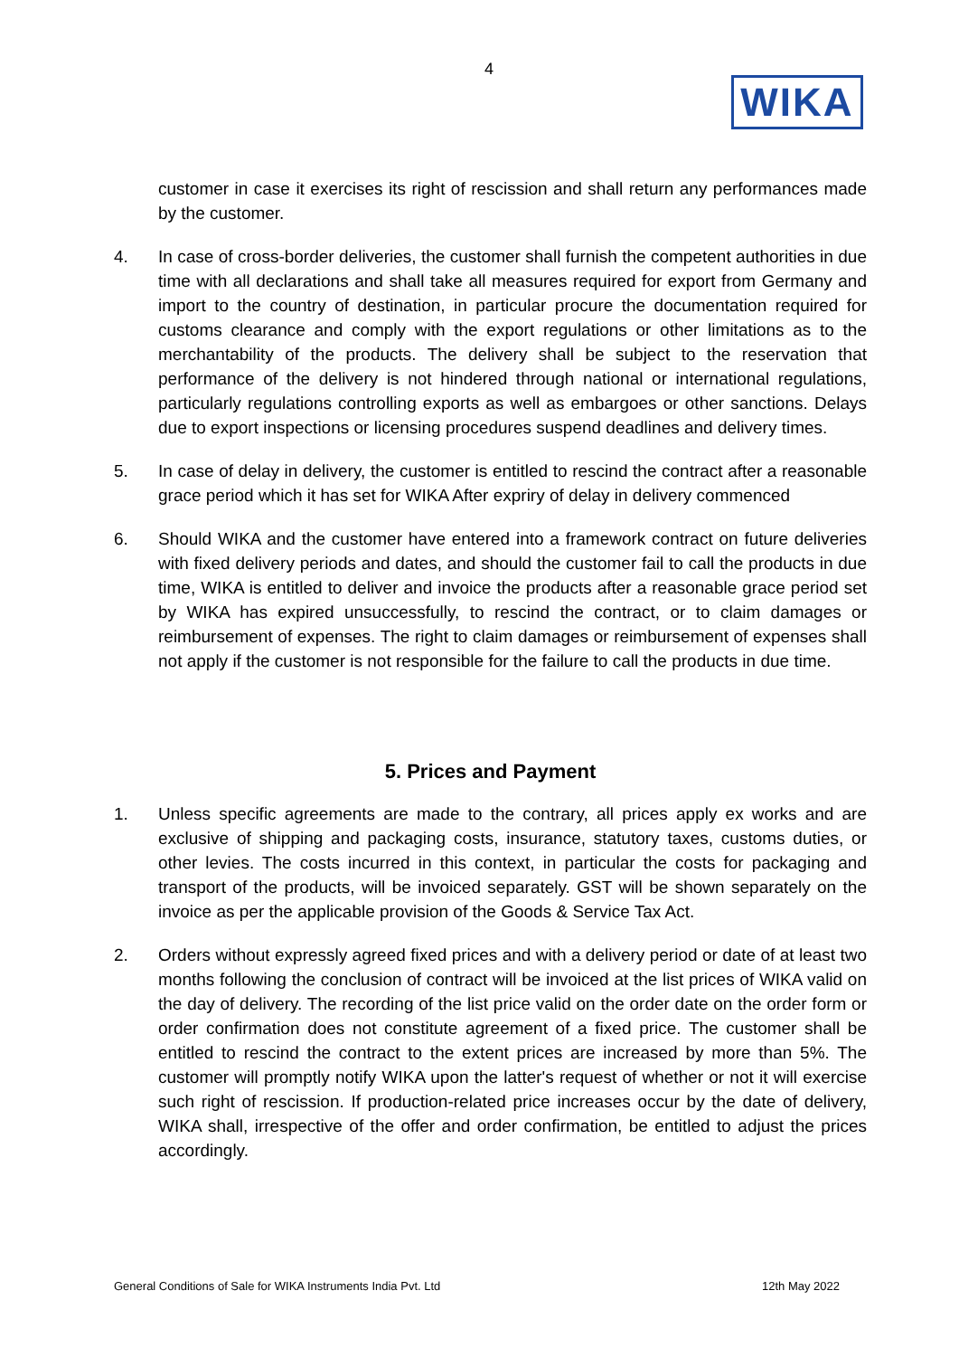4
WIKA
customer in case it exercises its right of rescission and shall return any performances made by the customer.
4. In case of cross-border deliveries, the customer shall furnish the competent authorities in due time with all declarations and shall take all measures required for export from Germany and import to the country of destination, in particular procure the documentation required for customs clearance and comply with the export regulations or other limitations as to the merchantability of the products. The delivery shall be subject to the reservation that performance of the delivery is not hindered through national or international regulations, particularly regulations controlling exports as well as embargoes or other sanctions. Delays due to export inspections or licensing procedures suspend deadlines and delivery times.
5. In case of delay in delivery, the customer is entitled to rescind the contract after a reasonable grace period which it has set for WIKA After expriry of delay in delivery commenced
6. Should WIKA and the customer have entered into a framework contract on future deliveries with fixed delivery periods and dates, and should the customer fail to call the products in due time, WIKA is entitled to deliver and invoice the products after a reasonable grace period set by WIKA has expired unsuccessfully, to rescind the contract, or to claim damages or reimbursement of expenses. The right to claim damages or reimbursement of expenses shall not apply if the customer is not responsible for the failure to call the products in due time.
5. Prices and Payment
1. Unless specific agreements are made to the contrary, all prices apply ex works and are exclusive of shipping and packaging costs, insurance, statutory taxes, customs duties, or other levies. The costs incurred in this context, in particular the costs for packaging and transport of the products, will be invoiced separately. GST will be shown separately on the invoice as per the applicable provision of the Goods & Service Tax Act.
2. Orders without expressly agreed fixed prices and with a delivery period or date of at least two months following the conclusion of contract will be invoiced at the list prices of WIKA valid on the day of delivery. The recording of the list price valid on the order date on the order form or order confirmation does not constitute agreement of a fixed price. The customer shall be entitled to rescind the contract to the extent prices are increased by more than 5%. The customer will promptly notify WIKA upon the latter's request of whether or not it will exercise such right of rescission. If production-related price increases occur by the date of delivery, WIKA shall, irrespective of the offer and order confirmation, be entitled to adjust the prices accordingly.
General Conditions of Sale for WIKA Instruments India Pvt. Ltd 12th May 2022